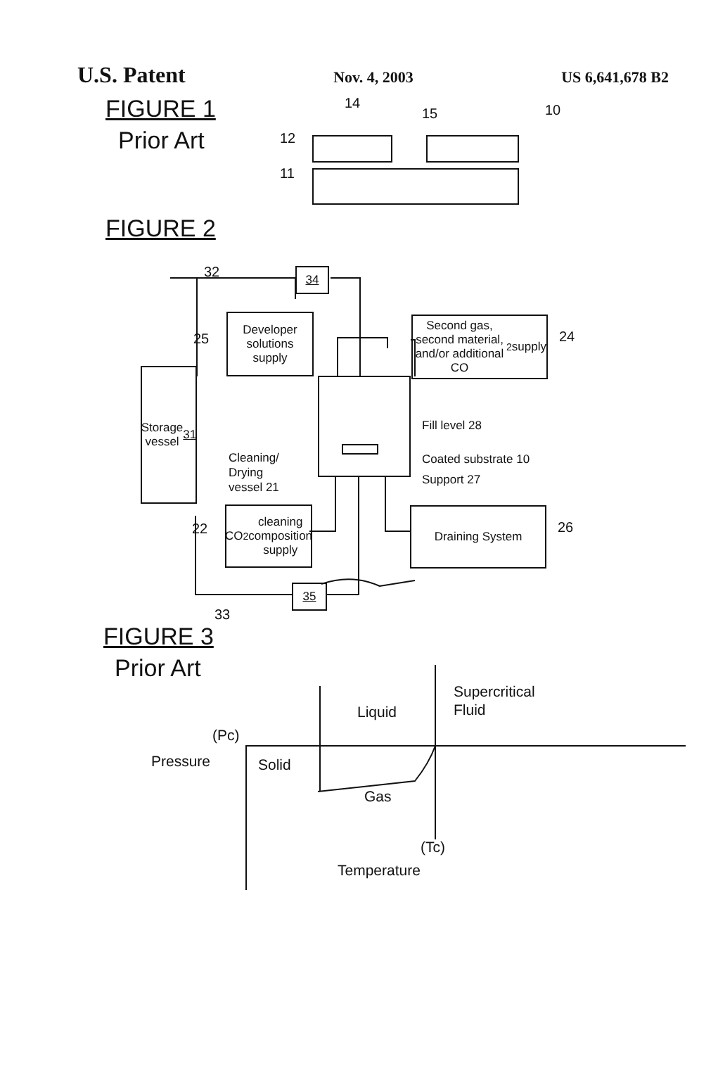U.S. Patent Nov. 4, 2003 US 6,641,678 B2
FIGURE 1
Prior Art
14
15 10
12
11
FIGURE 2
32 34
25
Developer solutions supply
Second gas, second material, and/or additional CO<sub>2</sub> supply
24
Storage vessel 31
Fill level 28
Cleaning/
Drying
vessel 21
Coated substrate 10
Support 27
22
CO<sub>2</sub> cleaning composition supply
Draining System
26
35
33
FIGURE 3
Prior Art
Supercritical
Fluid
Liquid
(Pc)
Pressure Solid
Gas
(Tc)
Temperature